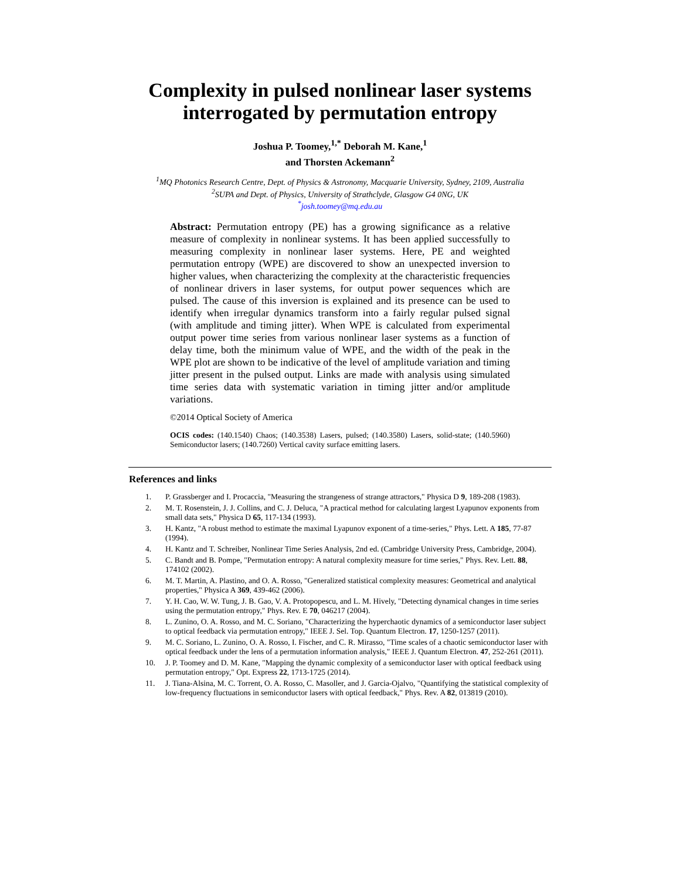Complexity in pulsed nonlinear laser systems
interrogated by permutation entropy
Joshua P. Toomey,<sup>1,*</sup> Deborah M. Kane,<sup>1</sup>
and Thorsten Ackemann<sup>2</sup>
<sup>1</sup> MQ Photonics Research Centre, Dept. of Physics & Astronomy, Macquarie University, Sydney, 2109, Australia
<sup>2</sup> SUPA and Dept. of Physics, University of Strathclyde, Glasgow G4 0NG, UK
<sup>*</sup> josh.toomey@mq.edu.au
Abstract: Permutation entropy (PE) has a growing significance as a relative measure of complexity in nonlinear systems. It has been applied successfully to measuring complexity in nonlinear laser systems. Here, PE and weighted permutation entropy (WPE) are discovered to show an unexpected inversion to higher values, when characterizing the complexity at the characteristic frequencies of nonlinear drivers in laser systems, for output power sequences which are pulsed. The cause of this inversion is explained and its presence can be used to identify when irregular dynamics transform into a fairly regular pulsed signal (with amplitude and timing jitter). When WPE is calculated from experimental output power time series from various nonlinear laser systems as a function of delay time, both the minimum value of WPE, and the width of the peak in the WPE plot are shown to be indicative of the level of amplitude variation and timing jitter present in the pulsed output. Links are made with analysis using simulated time series data with systematic variation in timing jitter and/or amplitude variations.
©2014 Optical Society of America
OCIS codes: (140.1540) Chaos; (140.3538) Lasers, pulsed; (140.3580) Lasers, solid-state; (140.5960) Semiconductor lasers; (140.7260) Vertical cavity surface emitting lasers.
References and links
1. P. Grassberger and I. Procaccia, "Measuring the strangeness of strange attractors," Physica D 9, 189-208 (1983).
2. M. T. Rosenstein, J. J. Collins, and C. J. Deluca, "A practical method for calculating largest Lyapunov exponents from small data sets," Physica D 65, 117-134 (1993).
3. H. Kantz, "A robust method to estimate the maximal Lyapunov exponent of a time-series," Phys. Lett. A 185, 77-87 (1994).
4. H. Kantz and T. Schreiber, Nonlinear Time Series Analysis, 2nd ed. (Cambridge University Press, Cambridge, 2004).
5. C. Bandt and B. Pompe, "Permutation entropy: A natural complexity measure for time series," Phys. Rev. Lett. 88, 174102 (2002).
6. M. T. Martin, A. Plastino, and O. A. Rosso, "Generalized statistical complexity measures: Geometrical and analytical properties," Physica A 369, 439-462 (2006).
7. Y. H. Cao, W. W. Tung, J. B. Gao, V. A. Protopopescu, and L. M. Hively, "Detecting dynamical changes in time series using the permutation entropy," Phys. Rev. E 70, 046217 (2004).
8. L. Zunino, O. A. Rosso, and M. C. Soriano, "Characterizing the hyperchaotic dynamics of a semiconductor laser subject to optical feedback via permutation entropy," IEEE J. Sel. Top. Quantum Electron. 17, 1250-1257 (2011).
9. M. C. Soriano, L. Zunino, O. A. Rosso, I. Fischer, and C. R. Mirasso, "Time scales of a chaotic semiconductor laser with optical feedback under the lens of a permutation information analysis," IEEE J. Quantum Electron. 47, 252-261 (2011).
10. J. P. Toomey and D. M. Kane, "Mapping the dynamic complexity of a semiconductor laser with optical feedback using permutation entropy," Opt. Express 22, 1713-1725 (2014).
11. J. Tiana-Alsina, M. C. Torrent, O. A. Rosso, C. Masoller, and J. Garcia-Ojalvo, "Quantifying the statistical complexity of low-frequency fluctuations in semiconductor lasers with optical feedback," Phys. Rev. A 82, 013819 (2010).